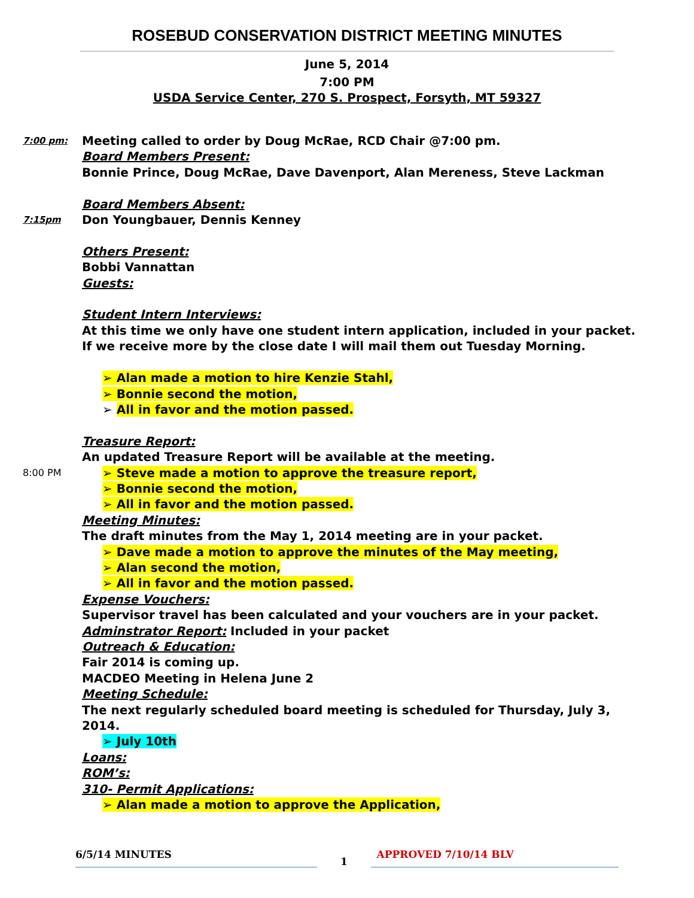ROSEBUD CONSERVATION DISTRICT MEETING MINUTES
June 5, 2014
7:00 PM
USDA Service Center, 270 S. Prospect, Forsyth, MT 59327
7:00 pm:
Meeting called to order by Doug McRae, RCD Chair @7:00 pm.
Board Members Present:
Bonnie Prince, Doug McRae, Dave Davenport, Alan Mereness, Steve Lackman
Board Members Absent:
7:15pm
Don Youngbauer, Dennis Kenney
Others Present:
Bobbi Vannattan
Guests:
Student Intern Interviews:
At this time we only have one student intern application, included in your packet.
If we receive more by the close date I will mail them out Tuesday Morning.
➢ Alan made a motion to hire Kenzie Stahl,
➢ Bonnie second the motion,
➢ All in favor and the motion passed.
Treasure Report:
An updated Treasure Report will be available at the meeting.
8:00 PM
➢ Steve made a motion to approve the treasure report,
➢ Bonnie second the motion,
➢ All in favor and the motion passed.
Meeting Minutes:
The draft minutes from the May 1, 2014 meeting are in your packet.
➢ Dave made a motion to approve the minutes of the May meeting,
➢ Alan second the motion,
➢ All in favor and the motion passed.
Expense Vouchers:
Supervisor travel has been calculated and your vouchers are in your packet.
Adminstrator Report: Included in your packet
Outreach & Education:
Fair 2014 is coming up.
MACDEO Meeting in Helena June 2
Meeting Schedule:
The next regularly scheduled board meeting is scheduled for Thursday, July 3,
2014.
➢ July 10th
Loans:
ROM’s:
310- Permit Applications:
➢ Alan made a motion to approve the Application,
6/5/14 MINUTES
1
APPROVED 7/10/14 BLV